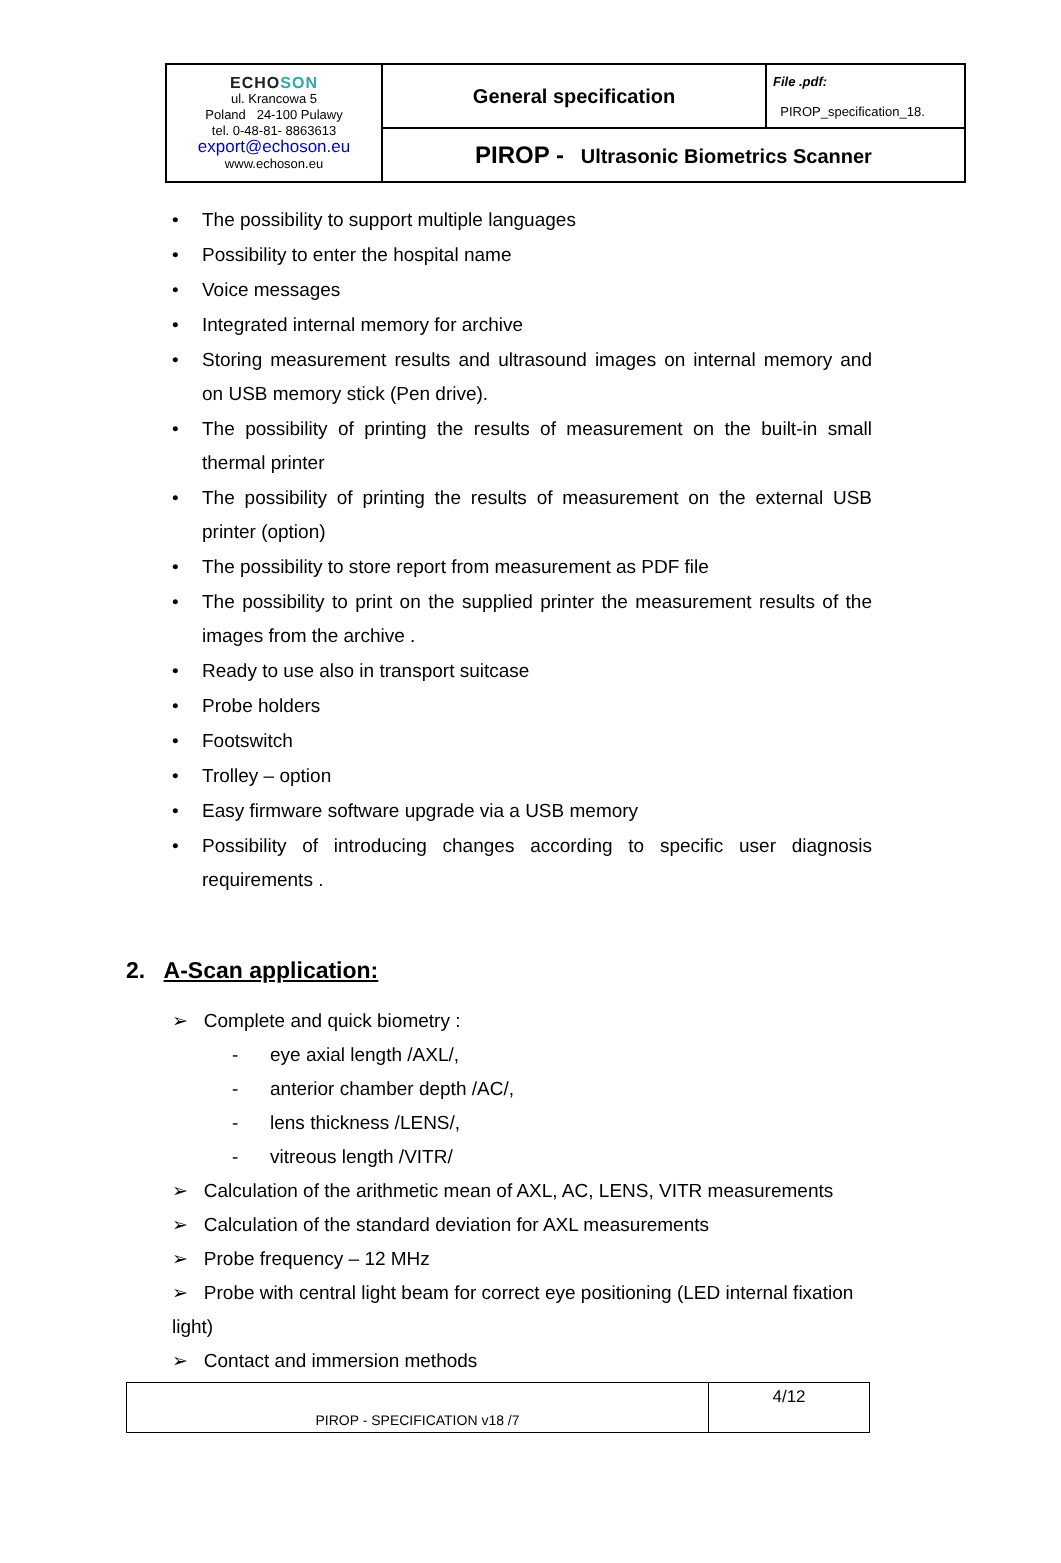| ECHO SON ul. Krancowa 5 Poland 24-100 Pulawy tel. 0-48-81- 8863613 export@echoson.eu www.echoson.eu | General specification | File .pdf: PIROP_specification_18. |
| | PIROP - Ultrasonic Biometrics Scanner | |
• The possibility to support multiple languages
• Possibility to enter the hospital name
• Voice messages
• Integrated internal memory for archive
• Storing measurement results and ultrasound images on internal memory and on USB memory stick (Pen drive).
• The possibility of printing the results of measurement on the built-in small thermal printer
• The possibility of printing the results of measurement on the external USB printer (option)
• The possibility to store report from measurement as PDF file
• The possibility to print on the supplied printer the measurement results of the images from the archive .
• Ready to use also in transport suitcase
• Probe holders
• Footswitch
• Trolley – option
• Easy firmware software upgrade via a USB memory
• Possibility of introducing changes according to specific user diagnosis requirements .
2. A-Scan application:
➢ Complete and quick biometry :
- eye axial length /AXL/,
- anterior chamber depth /AC/,
- lens thickness /LENS/,
- vitreous length /VITR/
➢ Calculation of the arithmetic mean of AXL, AC, LENS, VITR measurements
➢ Calculation of the standard deviation for AXL measurements
➢ Probe frequency – 12 MHz
➢ Probe with central light beam for correct eye positioning (LED internal fixation light)
➢ Contact and immersion methods
| PIROP - SPECIFICATION v18 /7 | 4/12 |